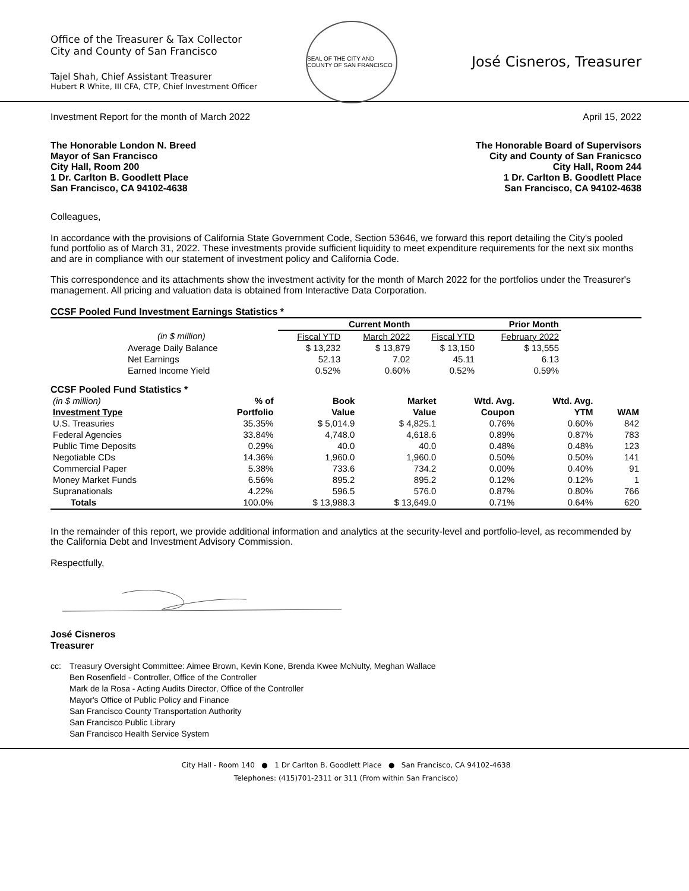Office of the Treasurer & Tax Collector
City and County of San Francisco
Tajel Shah, Chief Assistant Treasurer
Hubert R White, III CFA, CTP, Chief Investment Officer
SEAL OF THE CITY AND COUNTY OF SAN FRANCISCO
José Cisneros, Treasurer
Investment Report for the month of March 2022 April 15, 2022
The Honorable London N. Breed
Mayor of San Francisco
City Hall, Room 200
1 Dr. Carlton B. Goodlett Place
San Francisco, CA 94102-4638
The Honorable Board of Supervisors
City and County of San Franicsco
City Hall, Room 244
1 Dr. Carlton B. Goodlett Place
San Francisco, CA 94102-4638
Colleagues,
In accordance with the provisions of California State Government Code, Section 53646, we forward this report detailing the City's pooled fund portfolio as of March 31, 2022. These investments provide sufficient liquidity to meet expenditure requirements for the next six months and are in compliance with our statement of investment policy and California Code.
This correspondence and its attachments show the investment activity for the month of March 2022 for the portfolios under the Treasurer's management. All pricing and valuation data is obtained from Interactive Data Corporation.
CCSF Pooled Fund Investment Earnings Statistics *
| | Current Month | | Prior Month | |
| --- | --- | --- | --- | --- |
| (in $ million) | Fiscal YTD | March 2022 | Fiscal YTD | February 2022 |
| Average Daily Balance | $ 13,232 | $ 13,879 | $ 13,150 | $ 13,555 |
| Net Earnings | 52.13 | 7.02 | 45.11 | 6.13 |
| Earned Income Yield | 0.52% | 0.60% | 0.52% | 0.59% |
CCSF Pooled Fund Statistics *
| (in $ million) | % of | Book | Market | Wtd. Avg. | Wtd. Avg. | |
| --- | --- | --- | --- | --- | --- | --- |
| Investment Type | Portfolio | Value | Value | Coupon | YTM | WAM |
| U.S. Treasuries | 35.35% | $ 5,014.9 | $ 4,825.1 | 0.76% | 0.60% | 842 |
| Federal Agencies | 33.84% | 4,748.0 | 4,618.6 | 0.89% | 0.87% | 783 |
| Public Time Deposits | 0.29% | 40.0 | 40.0 | 0.48% | 0.48% | 123 |
| Negotiable CDs | 14.36% | 1,960.0 | 1,960.0 | 0.50% | 0.50% | 141 |
| Commercial Paper | 5.38% | 733.6 | 734.2 | 0.00% | 0.40% | 91 |
| Money Market Funds | 6.56% | 895.2 | 895.2 | 0.12% | 0.12% | 1 |
| Supranationals | 4.22% | 596.5 | 576.0 | 0.87% | 0.80% | 766 |
| Totals | 100.0% | $ 13,988.3 | $ 13,649.0 | 0.71% | 0.64% | 620 |
In the remainder of this report, we provide additional information and analytics at the security-level and portfolio-level, as recommended by the California Debt and Investment Advisory Commission.
Respectfully,
José Cisneros
Treasurer
cc: Treasury Oversight Committee: Aimee Brown, Kevin Kone, Brenda Kwee McNulty, Meghan Wallace
Ben Rosenfield - Controller, Office of the Controller
Mark de la Rosa - Acting Audits Director, Office of the Controller
Mayor's Office of Public Policy and Finance
San Francisco County Transportation Authority
San Francisco Public Library
San Francisco Health Service System
City Hall - Room 140 ● 1 Dr Carlton B. Goodlett Place ● San Francisco, CA 94102-4638
Telephones: (415)701-2311 or 311 (From within San Francisco)